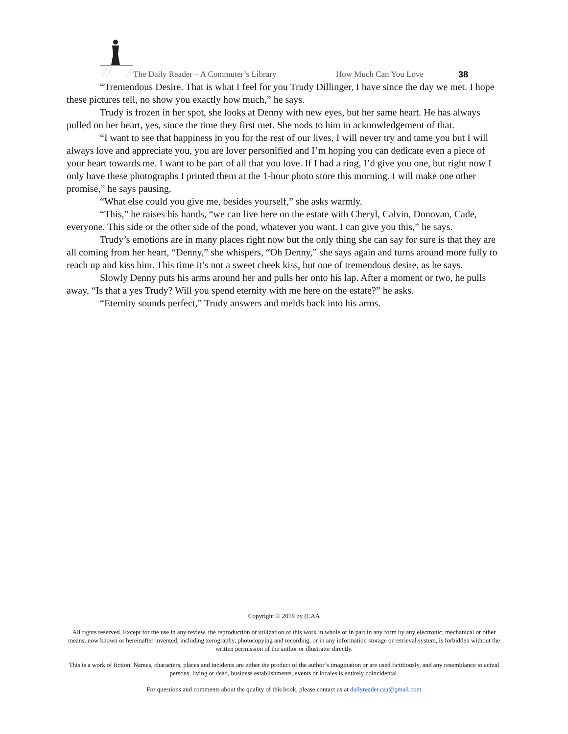The Daily Reader – A Commuter’s Library How Much Can You Love 38
“Tremendous Desire. That is what I feel for you Trudy Dillinger, I have since the day we met. I hope these pictures tell, no show you exactly how much,” he says.
Trudy is frozen in her spot, she looks at Denny with new eyes, but her same heart. He has always pulled on her heart, yes, since the time they first met. She nods to him in acknowledgement of that.
“I want to see that happiness in you for the rest of our lives, I will never try and tame you but I will always love and appreciate you, you are lover personified and I’m hoping you can dedicate even a piece of your heart towards me. I want to be part of all that you love. If I had a ring, I’d give you one, but right now I only have these photographs I printed them at the 1-hour photo store this morning. I will make one other promise,” he says pausing.
“What else could you give me, besides yourself,” she asks warmly.
“This,” he raises his hands, “we can live here on the estate with Cheryl, Calvin, Donovan, Cade, everyone. This side or the other side of the pond, whatever you want. I can give you this,” he says.
Trudy’s emotions are in many places right now but the only thing she can say for sure is that they are all coming from her heart, “Denny,” she whispers, “Oh Denny,” she says again and turns around more fully to reach up and kiss him. This time it’s not a sweet cheek kiss, but one of tremendous desire, as he says.
Slowly Denny puts his arms around her and pulls her onto his lap. After a moment or two, he pulls away, “Is that a yes Trudy? Will you spend eternity with me here on the estate?” he asks.
“Eternity sounds perfect,” Trudy answers and melds back into his arms.
Copyright © 2019 by (CAA
All rights reserved. Except for the use in any review, the reproduction or utilization of this work in whole or in part in any form by any electronic, mechanical or other means, now known or hereinafter invented, including xerography, photocopying and recording, or in any information storage or retrieval system, is forbidden without the written permission of the author or illustrator directly.
This is a work of fiction. Names, characters, places and incidents are either the product of the author’s imagination or are used fictitiously, and any resemblance to actual persons, living or dead, business establishments, events or locales is entirely coincidental.
For questions and comments about the quality of this book, please contact us at dailyreader.caa@gmail.com